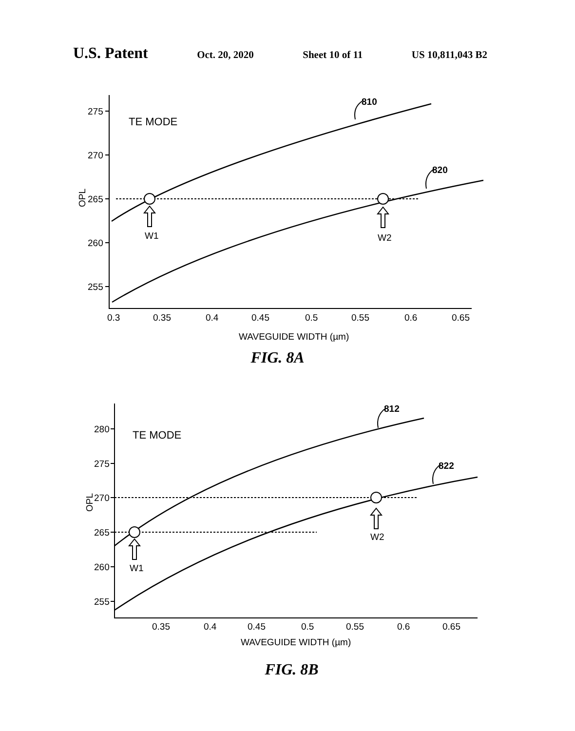U.S. Patent Oct. 20, 2020 Sheet 10 of 11 US 10,811,043 B2
275
270
265
260
255
0.3
0.35
0.4
0.45
0.5
0.55
0.6
0.65
WAVEGUIDE WIDTH (µm)
TE MODE
W1
W2
OPL
810
820
FIG. 8A
280
275
270
265
260
255
0.35
0.4
0.45
0.5
0.55
0.6
0.65
WAVEGUIDE WIDTH (µm)
TE MODE
W1
W2
OPL
812
822
FIG. 8B